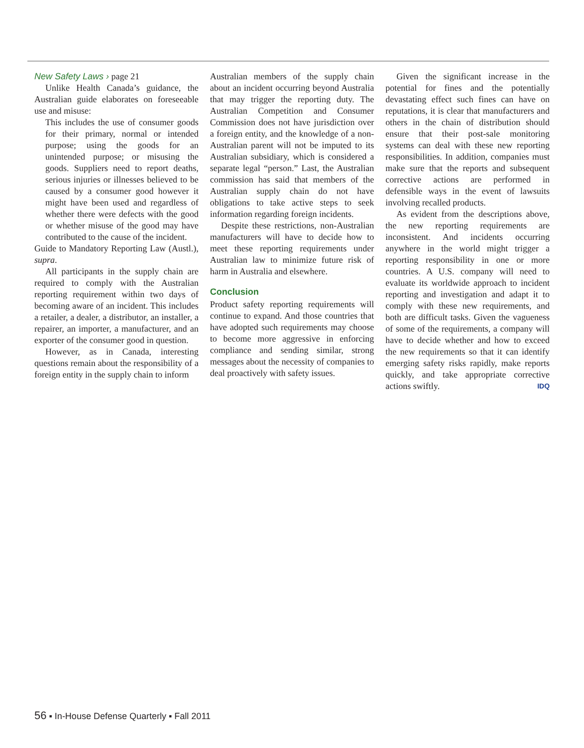New Safety Laws › page 21
Unlike Health Canada’s guidance, the Australian guide elaborates on foreseeable use and misuse:
This includes the use of consumer goods for their primary, normal or intended purpose; using the goods for an unintended purpose; or misusing the goods. Suppliers need to report deaths, serious injuries or illnesses believed to be caused by a consumer good however it might have been used and regardless of whether there were defects with the good or whether misuse of the good may have contributed to the cause of the incident.
Guide to Mandatory Reporting Law (Austl.), supra.
All participants in the supply chain are required to comply with the Australian reporting requirement within two days of becoming aware of an incident. This includes a retailer, a dealer, a distributor, an installer, a repairer, an importer, a manufacturer, and an exporter of the consumer good in question.
However, as in Canada, interesting questions remain about the responsibility of a foreign entity in the supply chain to inform
Australian members of the supply chain about an incident occurring beyond Australia that may trigger the reporting duty. The Australian Competition and Consumer Commission does not have jurisdiction over a foreign entity, and the knowledge of a non-Australian parent will not be imputed to its Australian subsidiary, which is considered a separate legal “person.” Last, the Australian commission has said that members of the Australian supply chain do not have obligations to take active steps to seek information regarding foreign incidents.
Despite these restrictions, non-Australian manufacturers will have to decide how to meet these reporting requirements under Australian law to minimize future risk of harm in Australia and elsewhere.
Conclusion
Product safety reporting requirements will continue to expand. And those countries that have adopted such requirements may choose to become more aggressive in enforcing compliance and sending similar, strong messages about the necessity of companies to deal proactively with safety issues.
Given the significant increase in the potential for fines and the potentially devastating effect such fines can have on reputations, it is clear that manufacturers and others in the chain of distribution should ensure that their post-sale monitoring systems can deal with these new reporting responsibilities. In addition, companies must make sure that the reports and subsequent corrective actions are performed in defensible ways in the event of lawsuits involving recalled products.
As evident from the descriptions above, the new reporting requirements are inconsistent. And incidents occurring anywhere in the world might trigger a reporting responsibility in one or more countries. A U.S. company will need to evaluate its worldwide approach to incident reporting and investigation and adapt it to comply with these new requirements, and both are difficult tasks. Given the vagueness of some of the requirements, a company will have to decide whether and how to exceed the new requirements so that it can identify emerging safety risks rapidly, make reports quickly, and take appropriate corrective actions swiftly. IDQ
56 ▪ In-House Defense Quarterly ▪ Fall 2011